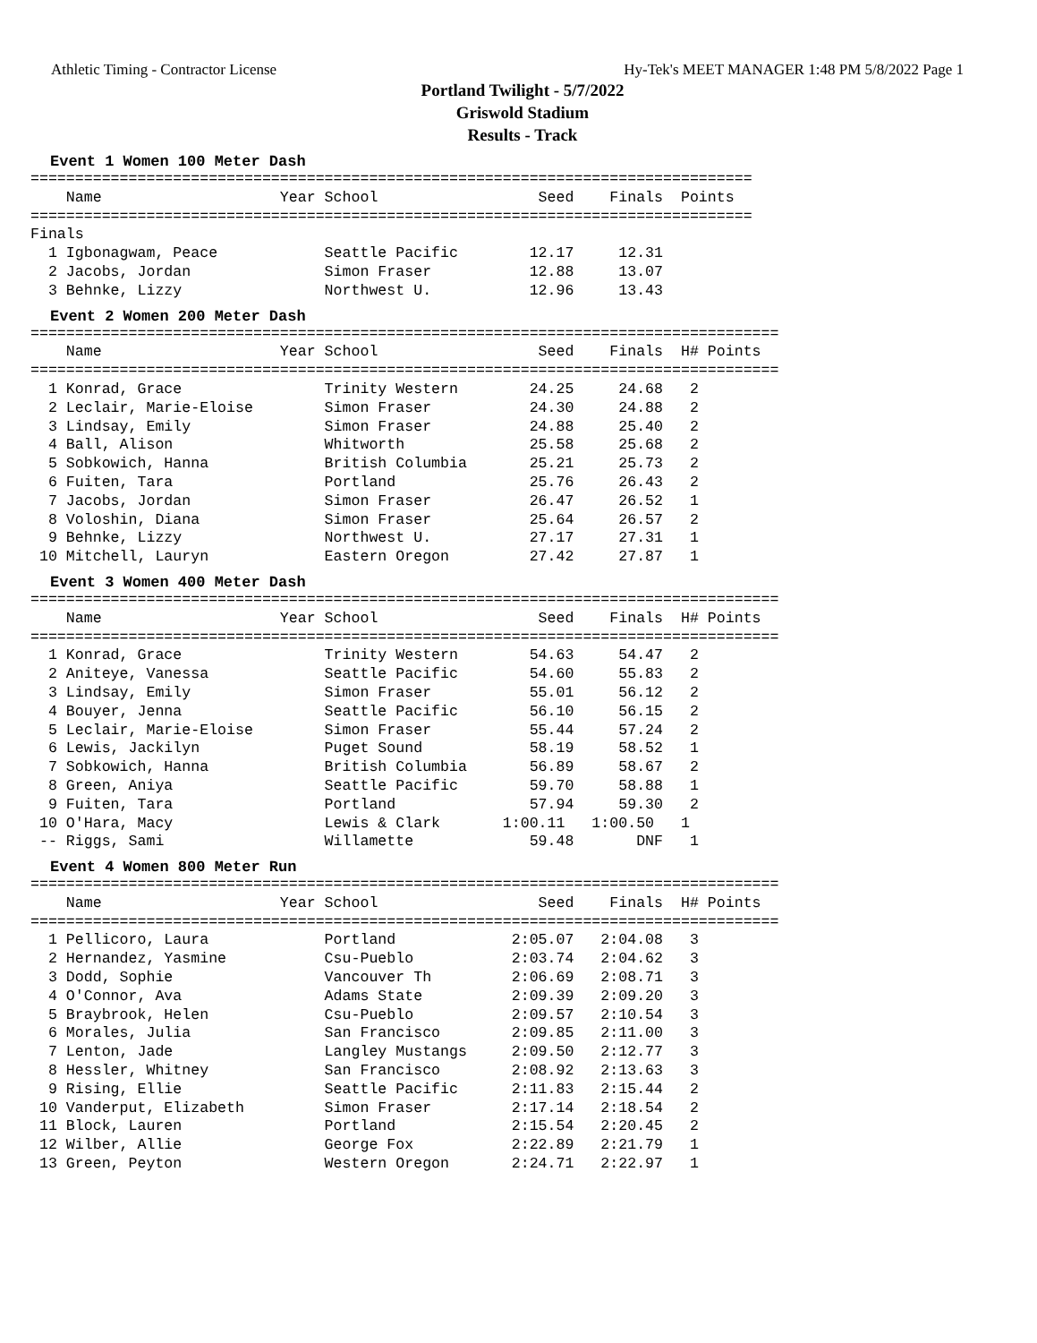Athletic Timing - Contractor License Hy-Tek's MEET MANAGER 1:48 PM 5/8/2022 Page 1
Portland Twilight - 5/7/2022
Griswold Stadium
Results - Track
Event 1 Women 100 Meter Dash
=================================================================================
    Name                    Year School                  Seed    Finals  Points
=================================================================================
Finals
  1 Igbonagwam, Peace            Seattle Pacific        12.17     12.31
  2 Jacobs, Jordan               Simon Fraser           12.88     13.07
  3 Behnke, Lizzy                Northwest U.           12.96     13.43
Event 2 Women 200 Meter Dash
====================================================================================
    Name                    Year School                  Seed    Finals  H# Points
====================================================================================
  1 Konrad, Grace                Trinity Western        24.25     24.68   2
  2 Leclair, Marie-Eloise        Simon Fraser           24.30     24.88   2
  3 Lindsay, Emily               Simon Fraser           24.88     25.40   2
  4 Ball, Alison                 Whitworth              25.58     25.68   2
  5 Sobkowich, Hanna             British Columbia       25.21     25.73   2
  6 Fuiten, Tara                 Portland               25.76     26.43   2
  7 Jacobs, Jordan               Simon Fraser           26.47     26.52   1
  8 Voloshin, Diana              Simon Fraser           25.64     26.57   2
  9 Behnke, Lizzy                Northwest U.           27.17     27.31   1
 10 Mitchell, Lauryn             Eastern Oregon         27.42     27.87   1
Event 3 Women 400 Meter Dash
====================================================================================
    Name                    Year School                  Seed    Finals  H# Points
====================================================================================
  1 Konrad, Grace                Trinity Western        54.63     54.47   2
  2 Aniteye, Vanessa             Seattle Pacific        54.60     55.83   2
  3 Lindsay, Emily               Simon Fraser           55.01     56.12   2
  4 Bouyer, Jenna                Seattle Pacific        56.10     56.15   2
  5 Leclair, Marie-Eloise        Simon Fraser           55.44     57.24   2
  6 Lewis, Jackilyn              Puget Sound            58.19     58.52   1
  7 Sobkowich, Hanna             British Columbia       56.89     58.67   2
  8 Green, Aniya                 Seattle Pacific        59.70     58.88   1
  9 Fuiten, Tara                 Portland               57.94     59.30   2
 10 O'Hara, Macy                 Lewis & Clark       1:00.11   1:00.50   1
 -- Riggs, Sami                  Willamette             59.48       DNF   1
Event 4 Women 800 Meter Run
====================================================================================
    Name                    Year School                  Seed    Finals  H# Points
====================================================================================
  1 Pellicoro, Laura             Portland             2:05.07   2:04.08   3
  2 Hernandez, Yasmine           Csu-Pueblo           2:03.74   2:04.62   3
  3 Dodd, Sophie                 Vancouver Th         2:06.69   2:08.71   3
  4 O'Connor, Ava                Adams State          2:09.39   2:09.20   3
  5 Braybrook, Helen             Csu-Pueblo           2:09.57   2:10.54   3
  6 Morales, Julia               San Francisco        2:09.85   2:11.00   3
  7 Lenton, Jade                 Langley Mustangs     2:09.50   2:12.77   3
  8 Hessler, Whitney             San Francisco        2:08.92   2:13.63   3
  9 Rising, Ellie                Seattle Pacific      2:11.83   2:15.44   2
 10 Vanderput, Elizabeth         Simon Fraser         2:17.14   2:18.54   2
 11 Block, Lauren                Portland             2:15.54   2:20.45   2
 12 Wilber, Allie                George Fox           2:22.89   2:21.79   1
 13 Green, Peyton                Western Oregon       2:24.71   2:22.97   1